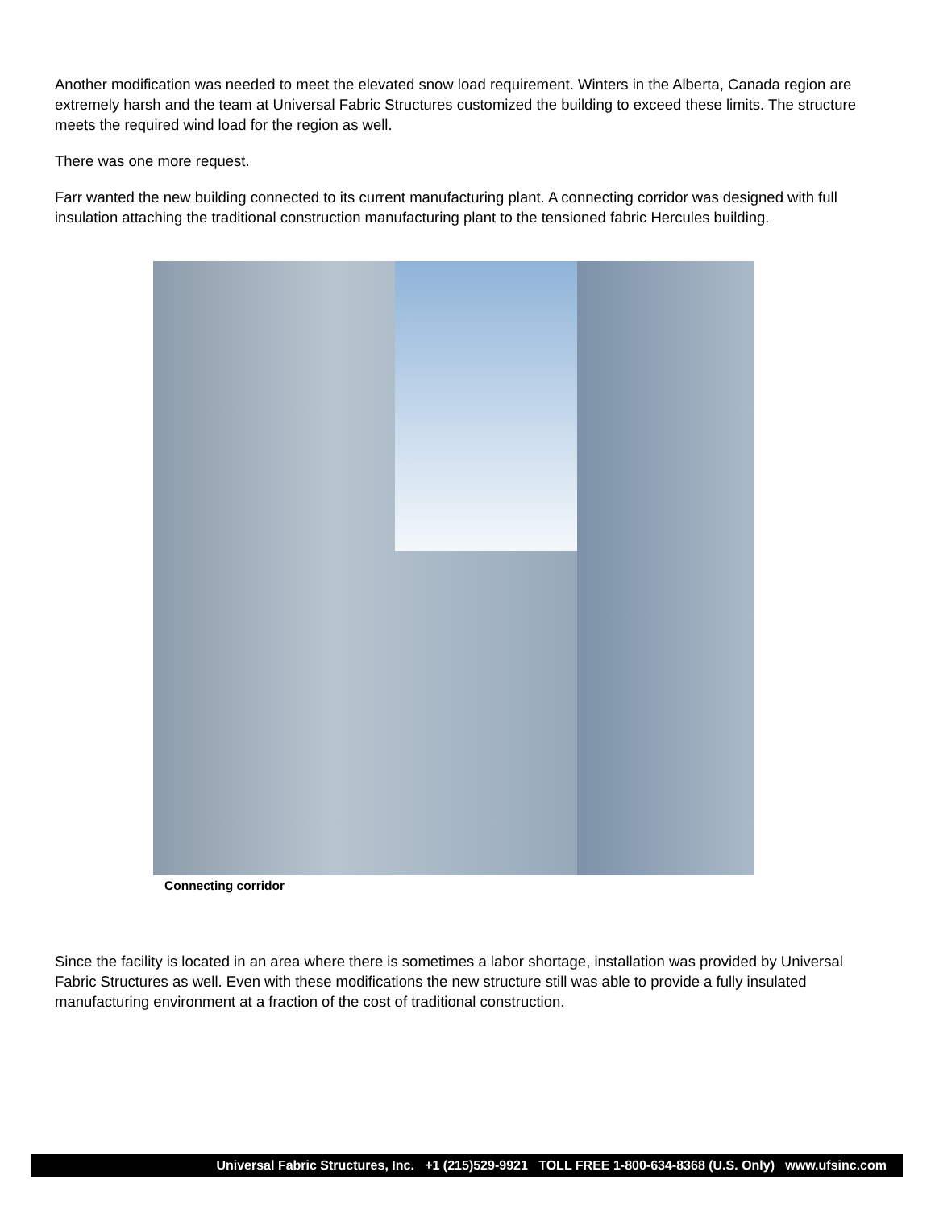Another modification was needed to meet the elevated snow load requirement. Winters in the Alberta, Canada region are extremely harsh and the team at Universal Fabric Structures customized the building to exceed these limits. The structure meets the required wind load for the region as well.
There was one more request.
Farr wanted the new building connected to its current manufacturing plant. A connecting corridor was designed with full insulation attaching the traditional construction manufacturing plant to the tensioned fabric Hercules building.
Connecting corridor
Since the facility is located in an area where there is sometimes a labor shortage, installation was provided by Universal Fabric Structures as well. Even with these modifications the new structure still was able to provide a fully insulated manufacturing environment at a fraction of the cost of traditional construction.
Universal Fabric Structures, Inc. +1 (215)529-9921 TOLL FREE 1-800-634-8368 (U.S. Only) www.ufsinc.com